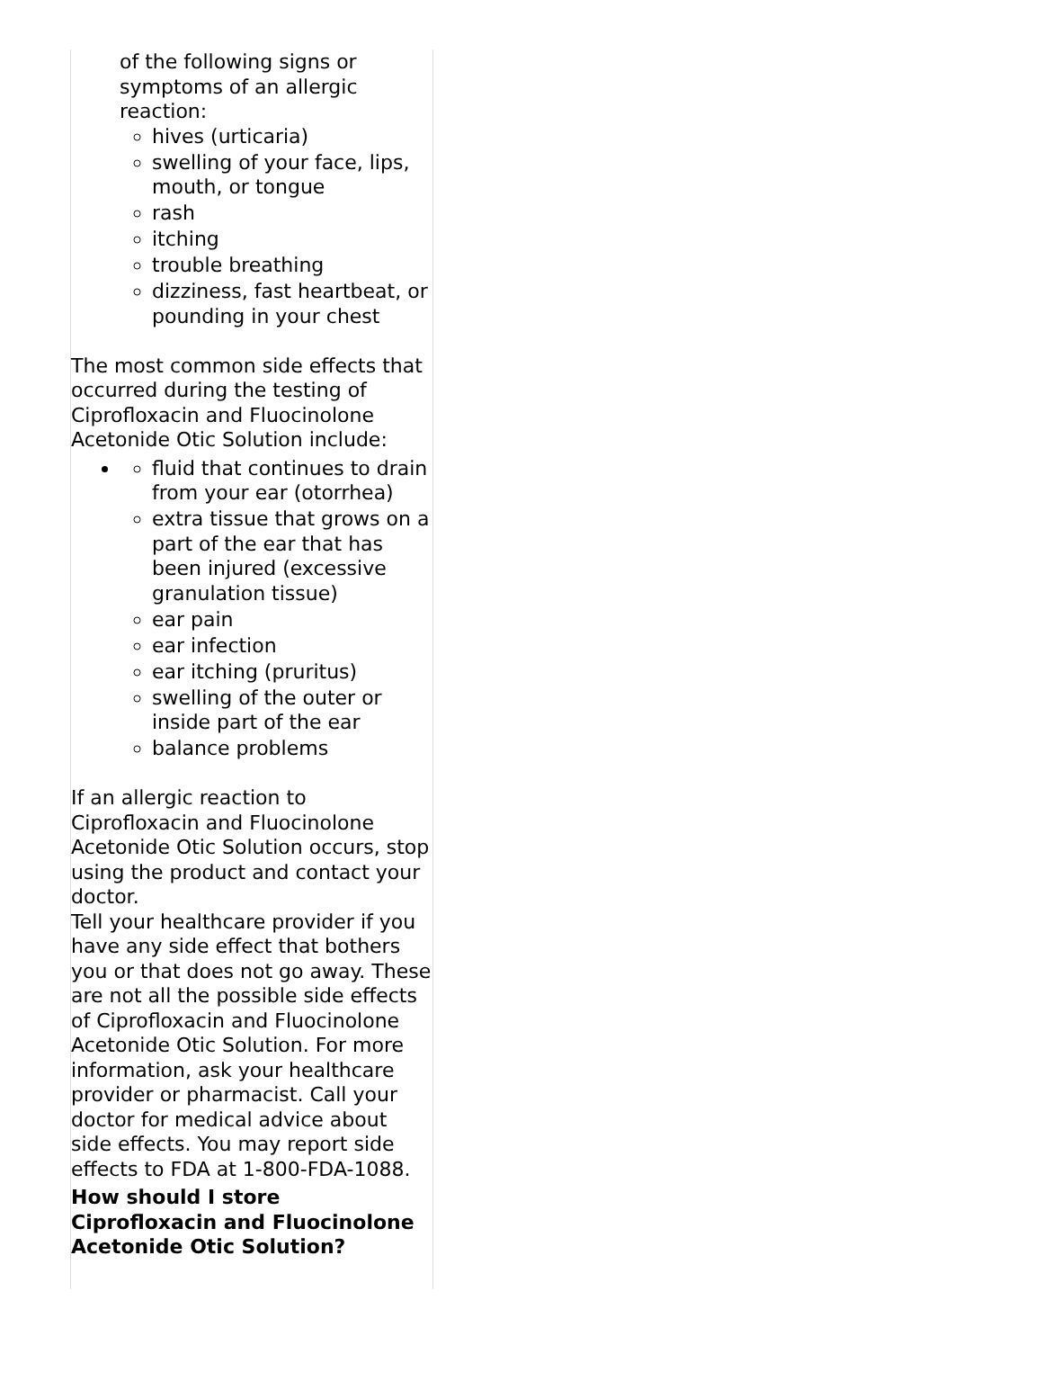of the following signs or
symptoms of an allergic
reaction:
hives (urticaria)
swelling of your face, lips, mouth, or tongue
rash
itching
trouble breathing
dizziness, fast heartbeat, or pounding in your chest
The most common side effects that occurred during the testing of Ciprofloxacin and Fluocinolone Acetonide Otic Solution include:
fluid that continues to drain from your ear (otorrhea)
extra tissue that grows on a part of the ear that has been injured (excessive granulation tissue)
ear pain
ear infection
ear itching (pruritus)
swelling of the outer or inside part of the ear
balance problems
If an allergic reaction to Ciprofloxacin and Fluocinolone Acetonide Otic Solution occurs, stop using the product and contact your doctor.
Tell your healthcare provider if you have any side effect that bothers you or that does not go away. These are not all the possible side effects of Ciprofloxacin and Fluocinolone Acetonide Otic Solution. For more information, ask your healthcare provider or pharmacist. Call your doctor for medical advice about side effects. You may report side effects to FDA at 1-800-FDA-1088.
How should I store Ciprofloxacin and Fluocinolone Acetonide Otic Solution?